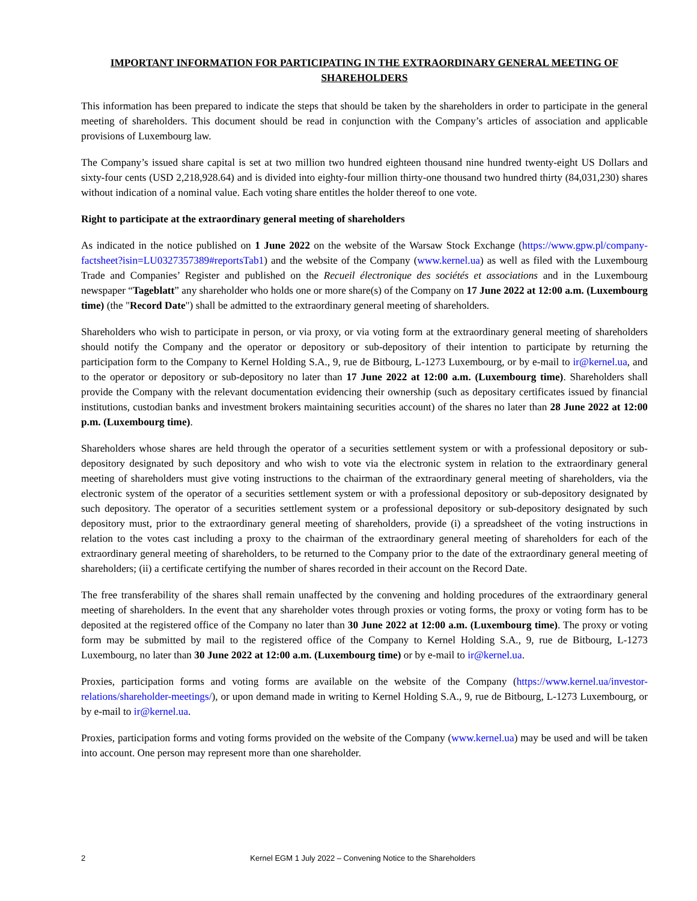IMPORTANT INFORMATION FOR PARTICIPATING IN THE EXTRAORDINARY GENERAL MEETING OF SHAREHOLDERS
This information has been prepared to indicate the steps that should be taken by the shareholders in order to participate in the general meeting of shareholders. This document should be read in conjunction with the Company’s articles of association and applicable provisions of Luxembourg law.
The Company’s issued share capital is set at two million two hundred eighteen thousand nine hundred twenty-eight US Dollars and sixty-four cents (USD 2,218,928.64) and is divided into eighty-four million thirty-one thousand two hundred thirty (84,031,230) shares without indication of a nominal value. Each voting share entitles the holder thereof to one vote.
Right to participate at the extraordinary general meeting of shareholders
As indicated in the notice published on 1 June 2022 on the website of the Warsaw Stock Exchange (https://www.gpw.pl/company-factsheet?isin=LU0327357389#reportsTab1) and the website of the Company (www.kernel.ua) as well as filed with the Luxembourg Trade and Companies’ Register and published on the Recueil électronique des sociétés et associations and in the Luxembourg newspaper “Tageblatt” any shareholder who holds one or more share(s) of the Company on 17 June 2022 at 12:00 a.m. (Luxembourg time) (the "Record Date") shall be admitted to the extraordinary general meeting of shareholders.
Shareholders who wish to participate in person, or via proxy, or via voting form at the extraordinary general meeting of shareholders should notify the Company and the operator or depository or sub-depository of their intention to participate by returning the participation form to the Company to Kernel Holding S.A., 9, rue de Bitbourg, L-1273 Luxembourg, or by e-mail to ir@kernel.ua, and to the operator or depository or sub-depository no later than 17 June 2022 at 12:00 a.m. (Luxembourg time). Shareholders shall provide the Company with the relevant documentation evidencing their ownership (such as depositary certificates issued by financial institutions, custodian banks and investment brokers maintaining securities account) of the shares no later than 28 June 2022 at 12:00 p.m. (Luxembourg time).
Shareholders whose shares are held through the operator of a securities settlement system or with a professional depository or sub-depository designated by such depository and who wish to vote via the electronic system in relation to the extraordinary general meeting of shareholders must give voting instructions to the chairman of the extraordinary general meeting of shareholders, via the electronic system of the operator of a securities settlement system or with a professional depository or sub-depository designated by such depository. The operator of a securities settlement system or a professional depository or sub-depository designated by such depository must, prior to the extraordinary general meeting of shareholders, provide (i) a spreadsheet of the voting instructions in relation to the votes cast including a proxy to the chairman of the extraordinary general meeting of shareholders for each of the extraordinary general meeting of shareholders, to be returned to the Company prior to the date of the extraordinary general meeting of shareholders; (ii) a certificate certifying the number of shares recorded in their account on the Record Date.
The free transferability of the shares shall remain unaffected by the convening and holding procedures of the extraordinary general meeting of shareholders. In the event that any shareholder votes through proxies or voting forms, the proxy or voting form has to be deposited at the registered office of the Company no later than 30 June 2022 at 12:00 a.m. (Luxembourg time). The proxy or voting form may be submitted by mail to the registered office of the Company to Kernel Holding S.A., 9, rue de Bitbourg, L-1273 Luxembourg, no later than 30 June 2022 at 12:00 a.m. (Luxembourg time) or by e-mail to ir@kernel.ua.
Proxies, participation forms and voting forms are available on the website of the Company (https://www.kernel.ua/investor-relations/shareholder-meetings/), or upon demand made in writing to Kernel Holding S.A., 9, rue de Bitbourg, L-1273 Luxembourg, or by e-mail to ir@kernel.ua.
Proxies, participation forms and voting forms provided on the website of the Company (www.kernel.ua) may be used and will be taken into account. One person may represent more than one shareholder.
2 Kernel EGM 1 July 2022 – Convening Notice to the Shareholders